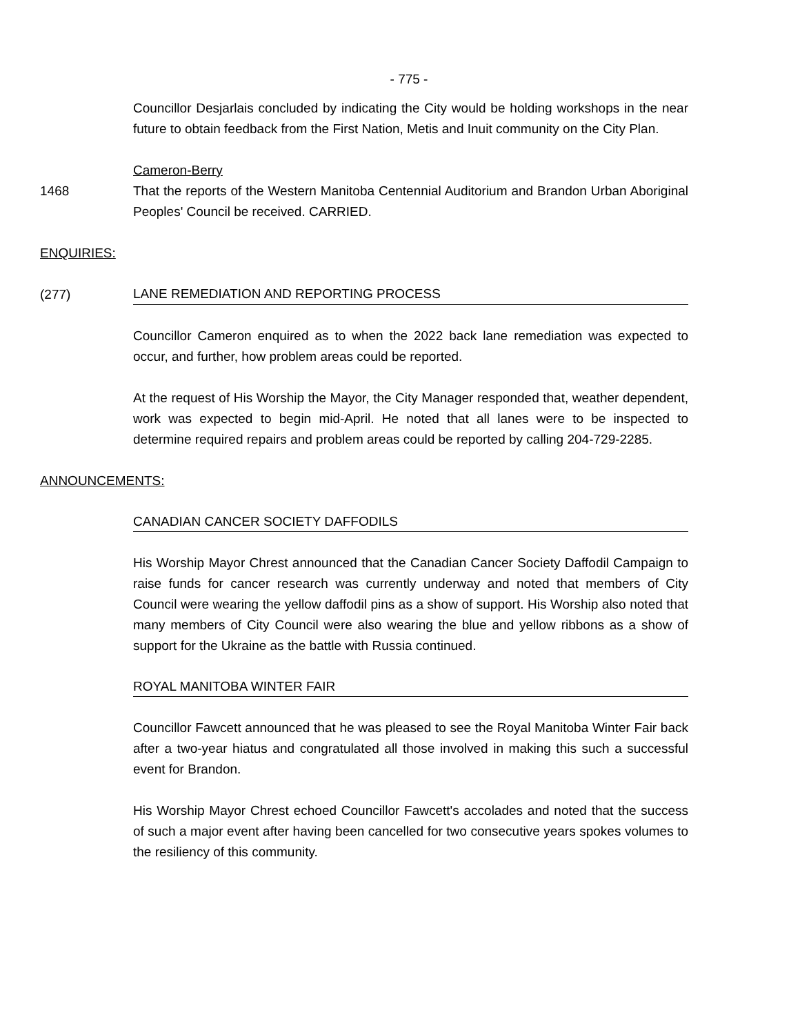- 775 -
Councillor Desjarlais concluded by indicating the City would be holding workshops in the near future to obtain feedback from the First Nation, Metis and Inuit community on the City Plan.
Cameron-Berry
1468 That the reports of the Western Manitoba Centennial Auditorium and Brandon Urban Aboriginal Peoples' Council be received. CARRIED.
ENQUIRIES:
(277)
LANE REMEDIATION AND REPORTING PROCESS
Councillor Cameron enquired as to when the 2022 back lane remediation was expected to occur, and further, how problem areas could be reported.
At the request of His Worship the Mayor, the City Manager responded that, weather dependent, work was expected to begin mid-April. He noted that all lanes were to be inspected to determine required repairs and problem areas could be reported by calling 204-729-2285.
ANNOUNCEMENTS:
CANADIAN CANCER SOCIETY DAFFODILS
His Worship Mayor Chrest announced that the Canadian Cancer Society Daffodil Campaign to raise funds for cancer research was currently underway and noted that members of City Council were wearing the yellow daffodil pins as a show of support. His Worship also noted that many members of City Council were also wearing the blue and yellow ribbons as a show of support for the Ukraine as the battle with Russia continued.
ROYAL MANITOBA WINTER FAIR
Councillor Fawcett announced that he was pleased to see the Royal Manitoba Winter Fair back after a two-year hiatus and congratulated all those involved in making this such a successful event for Brandon.
His Worship Mayor Chrest echoed Councillor Fawcett's accolades and noted that the success of such a major event after having been cancelled for two consecutive years spokes volumes to the resiliency of this community.